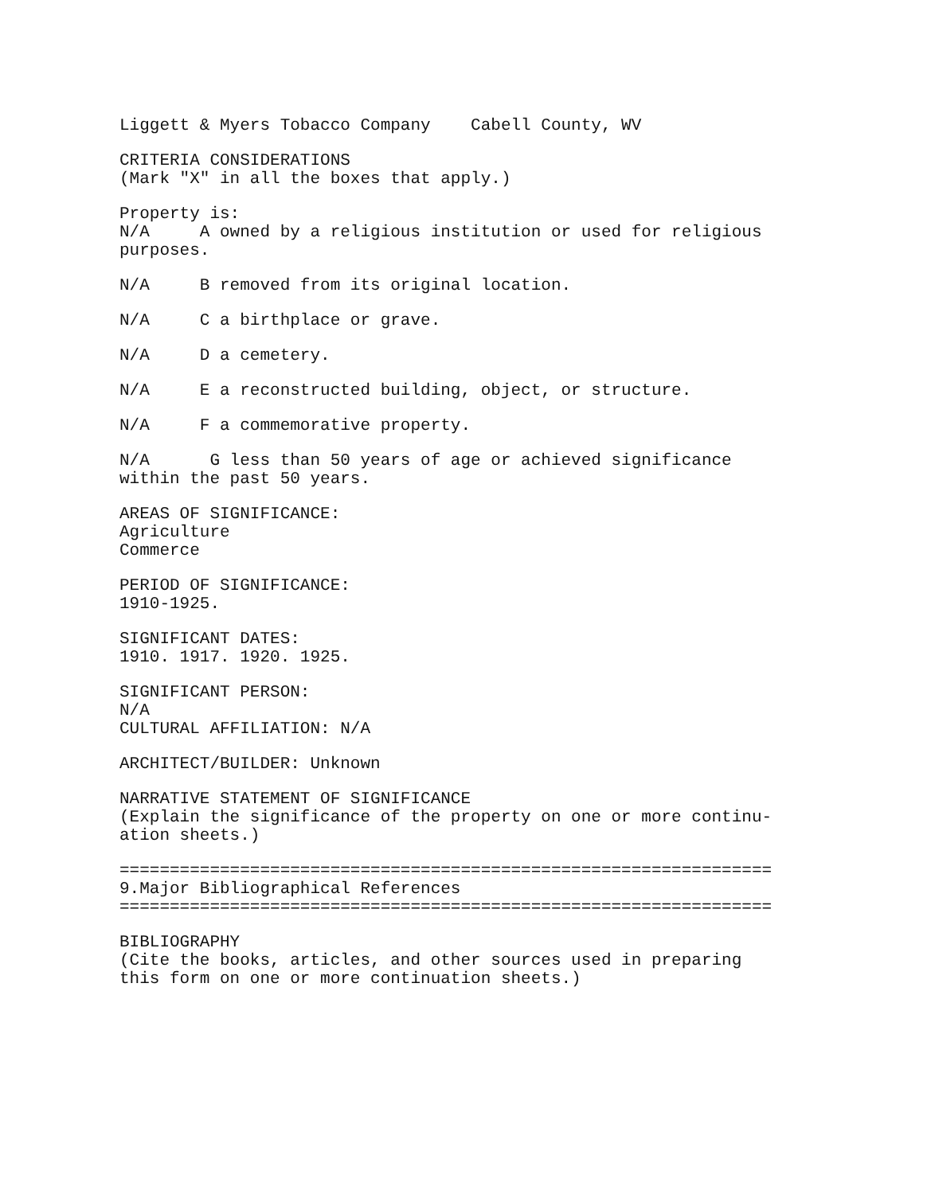Liggett & Myers Tobacco Company Cabell County, WV
CRITERIA CONSIDERATIONS (Mark "X" in all the boxes that apply.)
Property is: N/A A owned by a religious institution or used for religious purposes.
N/A B removed from its original location.
N/A C a birthplace or grave.
N/A D a cemetery.
N/A E a reconstructed building, object, or structure.
N/A F a commemorative property.
N/A G less than 50 years of age or achieved significance within the past 50 years.
AREAS OF SIGNIFICANCE: Agriculture Commerce
PERIOD OF SIGNIFICANCE: 1910-1925.
SIGNIFICANT DATES: 1910. 1917. 1920. 1925.
SIGNIFICANT PERSON: N/A CULTURAL AFFILIATION: N/A
ARCHITECT/BUILDER: Unknown
NARRATIVE STATEMENT OF SIGNIFICANCE (Explain the significance of the property on one or more continu- ation sheets.)
================================================================= 9.Major Bibliographical References =================================================================
BIBLIOGRAPHY (Cite the books, articles, and other sources used in preparing this form on one or more continuation sheets.)